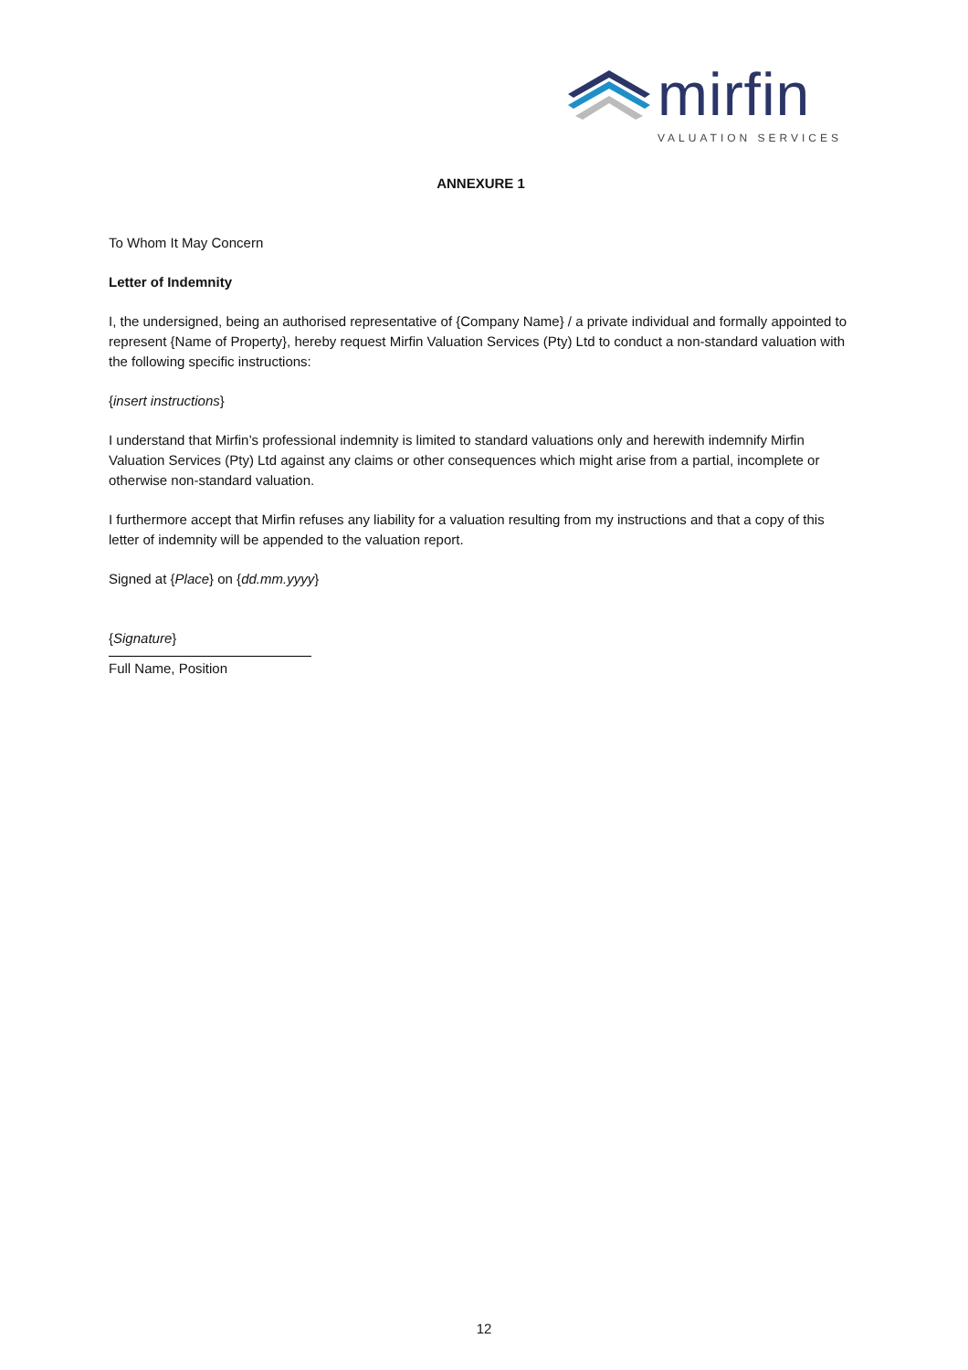mirfin
VALUATION SERVICES
ANNEXURE 1
To Whom It May Concern
Letter of Indemnity
I, the undersigned, being an authorised representative of {Company Name} / a private individual and formally appointed to represent {Name of Property}, hereby request Mirfin Valuation Services (Pty) Ltd to conduct a non-standard valuation with the following specific instructions:
{insert instructions}
I understand that Mirfin’s professional indemnity is limited to standard valuations only and herewith indemnify Mirfin Valuation Services (Pty) Ltd against any claims or other consequences which might arise from a partial, incomplete or otherwise non-standard valuation.
I furthermore accept that Mirfin refuses any liability for a valuation resulting from my instructions and that a copy of this letter of indemnity will be appended to the valuation report.
Signed at {Place} on {dd.mm.yyyy}
{Signature}
Full Name, Position
12